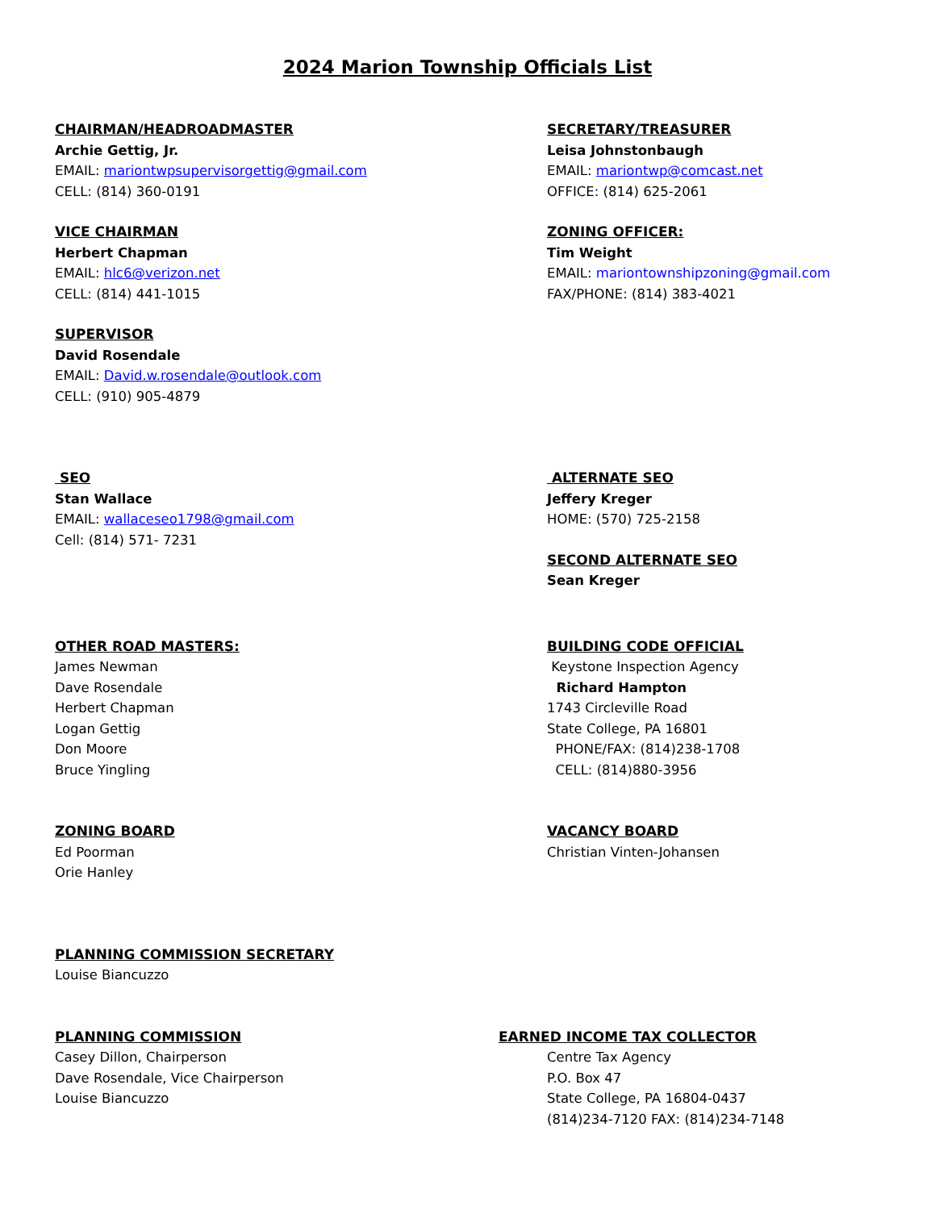2024 Marion Township Officials List
CHAIRMAN/HEADROADMASTER
Archie Gettig, Jr.
EMAIL: mariontwpsupervisorgettig@gmail.com
CELL: (814) 360-0191
SECRETARY/TREASURER
Leisa Johnstonbaugh
EMAIL: mariontwp@comcast.net
OFFICE: (814) 625-2061
VICE CHAIRMAN
Herbert Chapman
EMAIL: hlc6@verizon.net
CELL: (814) 441-1015
ZONING OFFICER:
Tim Weight
EMAIL: mariontownshipzoning@gmail.com
FAX/PHONE: (814) 383-4021
SUPERVISOR
David Rosendale
EMAIL: David.w.rosendale@outlook.com
CELL: (910) 905-4879
SEO
Stan Wallace
EMAIL: wallaceseo1798@gmail.com
Cell: (814) 571- 7231
ALTERNATE SEO
Jeffery Kreger
HOME: (570) 725-2158
SECOND ALTERNATE SEO
Sean Kreger
OTHER ROAD MASTERS:
James Newman
Dave Rosendale
Herbert Chapman
Logan Gettig
Don Moore
Bruce Yingling
BUILDING CODE OFFICIAL
Keystone Inspection Agency
Richard Hampton
1743 Circleville Road
State College, PA 16801
PHONE/FAX: (814)238-1708
CELL: (814)880-3956
ZONING BOARD
Ed Poorman
Orie Hanley
VACANCY BOARD
Christian Vinten-Johansen
PLANNING COMMISSION SECRETARY
Louise Biancuzzo
PLANNING COMMISSION
Casey Dillon, Chairperson
Dave Rosendale, Vice Chairperson
Louise Biancuzzo
EARNED INCOME TAX COLLECTOR
Centre Tax Agency
P.O. Box 47
State College, PA 16804-0437
(814)234-7120 FAX: (814)234-7148